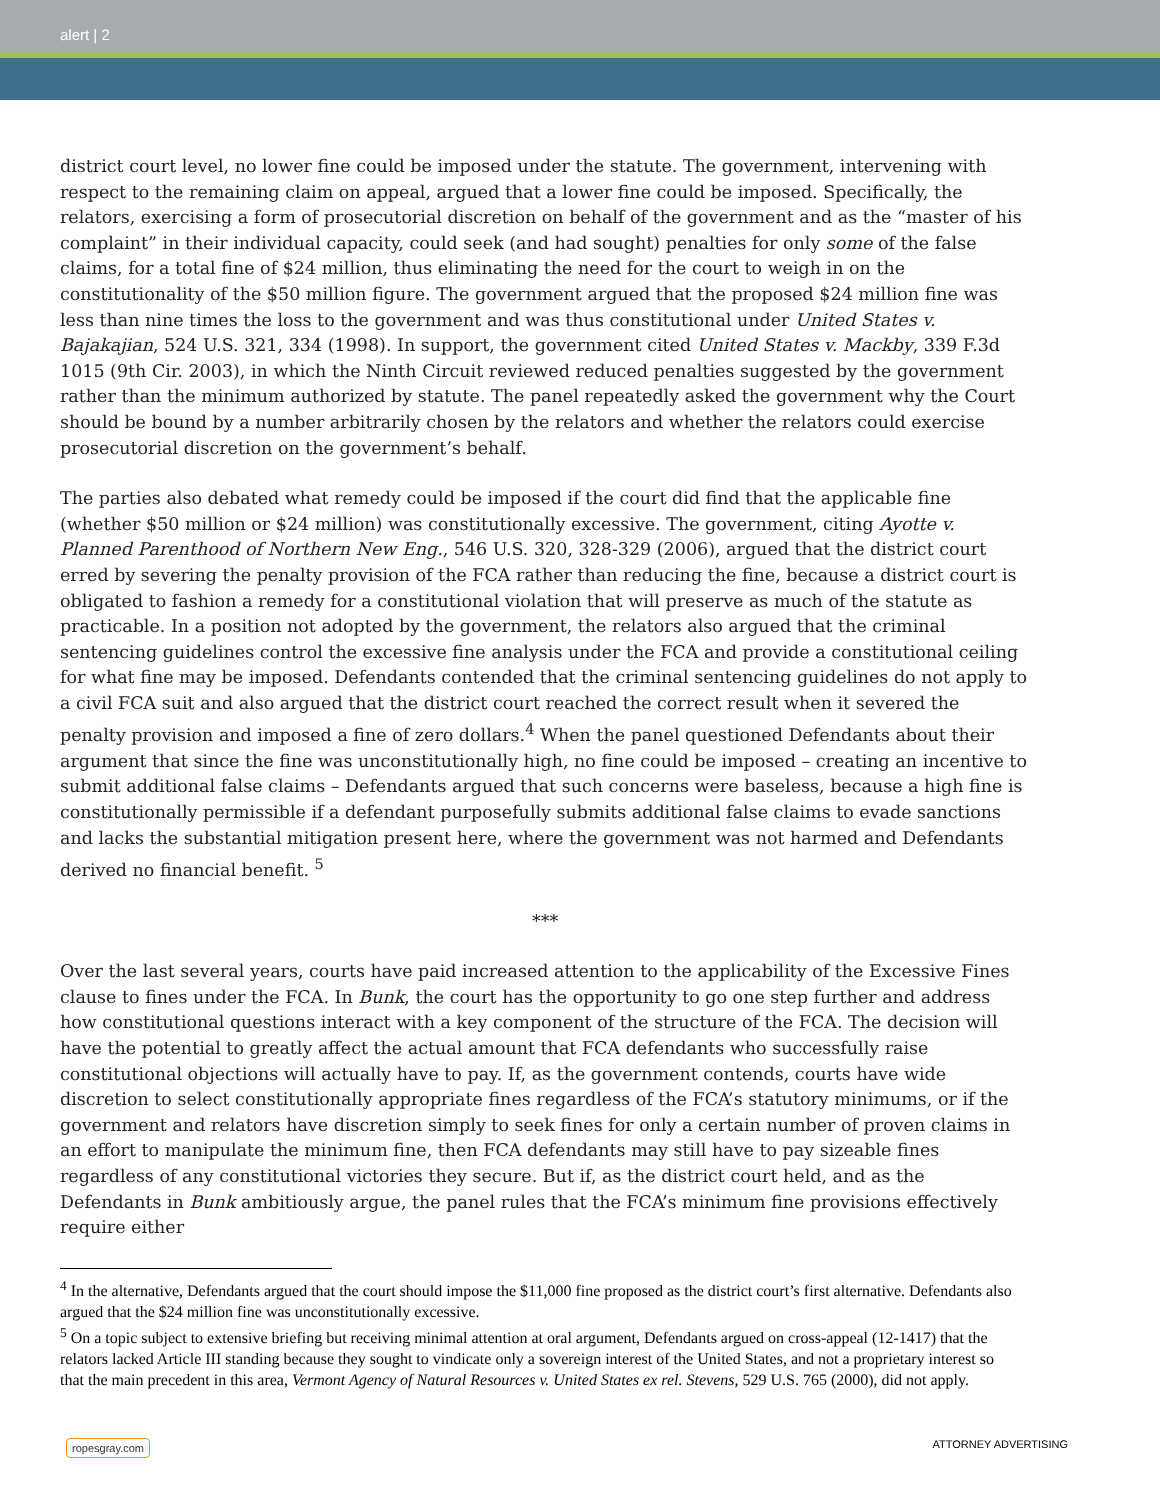alert | 2
district court level, no lower fine could be imposed under the statute. The government, intervening with respect to the remaining claim on appeal, argued that a lower fine could be imposed. Specifically, the relators, exercising a form of prosecutorial discretion on behalf of the government and as the “master of his complaint” in their individual capacity, could seek (and had sought) penalties for only some of the false claims, for a total fine of $24 million, thus eliminating the need for the court to weigh in on the constitutionality of the $50 million figure. The government argued that the proposed $24 million fine was less than nine times the loss to the government and was thus constitutional under United States v. Bajakajian, 524 U.S. 321, 334 (1998). In support, the government cited United States v. Mackby, 339 F.3d 1015 (9th Cir. 2003), in which the Ninth Circuit reviewed reduced penalties suggested by the government rather than the minimum authorized by statute. The panel repeatedly asked the government why the Court should be bound by a number arbitrarily chosen by the relators and whether the relators could exercise prosecutorial discretion on the government’s behalf.
The parties also debated what remedy could be imposed if the court did find that the applicable fine (whether $50 million or $24 million) was constitutionally excessive. The government, citing Ayotte v. Planned Parenthood of Northern New Eng., 546 U.S. 320, 328-329 (2006), argued that the district court erred by severing the penalty provision of the FCA rather than reducing the fine, because a district court is obligated to fashion a remedy for a constitutional violation that will preserve as much of the statute as practicable. In a position not adopted by the government, the relators also argued that the criminal sentencing guidelines control the excessive fine analysis under the FCA and provide a constitutional ceiling for what fine may be imposed. Defendants contended that the criminal sentencing guidelines do not apply to a civil FCA suit and also argued that the district court reached the correct result when it severed the penalty provision and imposed a fine of zero dollars.<sup>4</sup> When the panel questioned Defendants about their argument that since the fine was unconstitutionally high, no fine could be imposed – creating an incentive to submit additional false claims – Defendants argued that such concerns were baseless, because a high fine is constitutionally permissible if a defendant purposefully submits additional false claims to evade sanctions and lacks the substantial mitigation present here, where the government was not harmed and Defendants derived no financial benefit. <sup>5</sup>
***
Over the last several years, courts have paid increased attention to the applicability of the Excessive Fines clause to fines under the FCA. In Bunk, the court has the opportunity to go one step further and address how constitutional questions interact with a key component of the structure of the FCA. The decision will have the potential to greatly affect the actual amount that FCA defendants who successfully raise constitutional objections will actually have to pay. If, as the government contends, courts have wide discretion to select constitutionally appropriate fines regardless of the FCA’s statutory minimums, or if the government and relators have discretion simply to seek fines for only a certain number of proven claims in an effort to manipulate the minimum fine, then FCA defendants may still have to pay sizeable fines regardless of any constitutional victories they secure. But if, as the district court held, and as the Defendants in Bunk ambitiously argue, the panel rules that the FCA’s minimum fine provisions effectively require either
<sup>4</sup> In the alternative, Defendants argued that the court should impose the $11,000 fine proposed as the district court’s first alternative. Defendants also argued that the $24 million fine was unconstitutionally excessive.
<sup>5</sup> On a topic subject to extensive briefing but receiving minimal attention at oral argument, Defendants argued on cross-appeal (12-1417) that the relators lacked Article III standing because they sought to vindicate only a sovereign interest of the United States, and not a proprietary interest so that the main precedent in this area, Vermont Agency of Natural Resources v. United States ex rel. Stevens, 529 U.S. 765 (2000), did not apply.
ropesgray.com ATTORNEY ADVERTISING